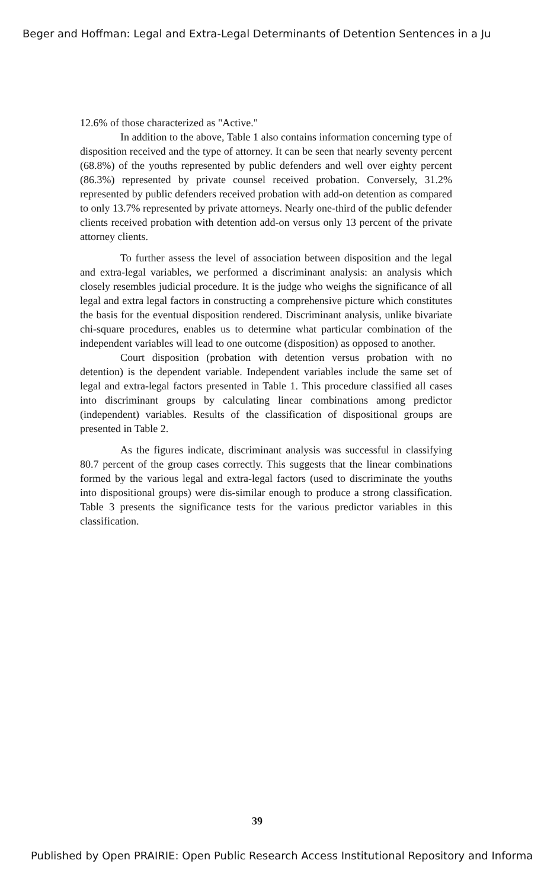Beger and Hoffman: Legal and Extra-Legal Determinants of Detention Sentences in a Ju
12.6% of those characterized as "Active."
In addition to the above, Table 1 also contains information concerning type of disposition received and the type of attorney. It can be seen that nearly seventy percent (68.8%) of the youths represented by public defenders and well over eighty percent (86.3%) represented by private counsel received probation. Conversely, 31.2% represented by public defenders received probation with add-on detention as compared to only 13.7% represented by private attorneys. Nearly one-third of the public defender clients received probation with detention add-on versus only 13 percent of the private attorney clients.
To further assess the level of association between disposition and the legal and extra-legal variables, we performed a discriminant analysis: an analysis which closely resembles judicial procedure. It is the judge who weighs the significance of all legal and extra legal factors in constructing a comprehensive picture which constitutes the basis for the eventual disposition rendered. Discriminant analysis, unlike bivariate chi-square procedures, enables us to determine what particular combination of the independent variables will lead to one outcome (disposition) as opposed to another.
Court disposition (probation with detention versus probation with no detention) is the dependent variable. Independent variables include the same set of legal and extra-legal factors presented in Table 1. This procedure classified all cases into discriminant groups by calculating linear combinations among predictor (independent) variables. Results of the classification of dispositional groups are presented in Table 2.
As the figures indicate, discriminant analysis was successful in classifying 80.7 percent of the group cases correctly. This suggests that the linear combinations formed by the various legal and extra-legal factors (used to discriminate the youths into dispositional groups) were dis-similar enough to produce a strong classification. Table 3 presents the significance tests for the various predictor variables in this classification.
39
Published by Open PRAIRIE: Open Public Research Access Institutional Repository and Informa